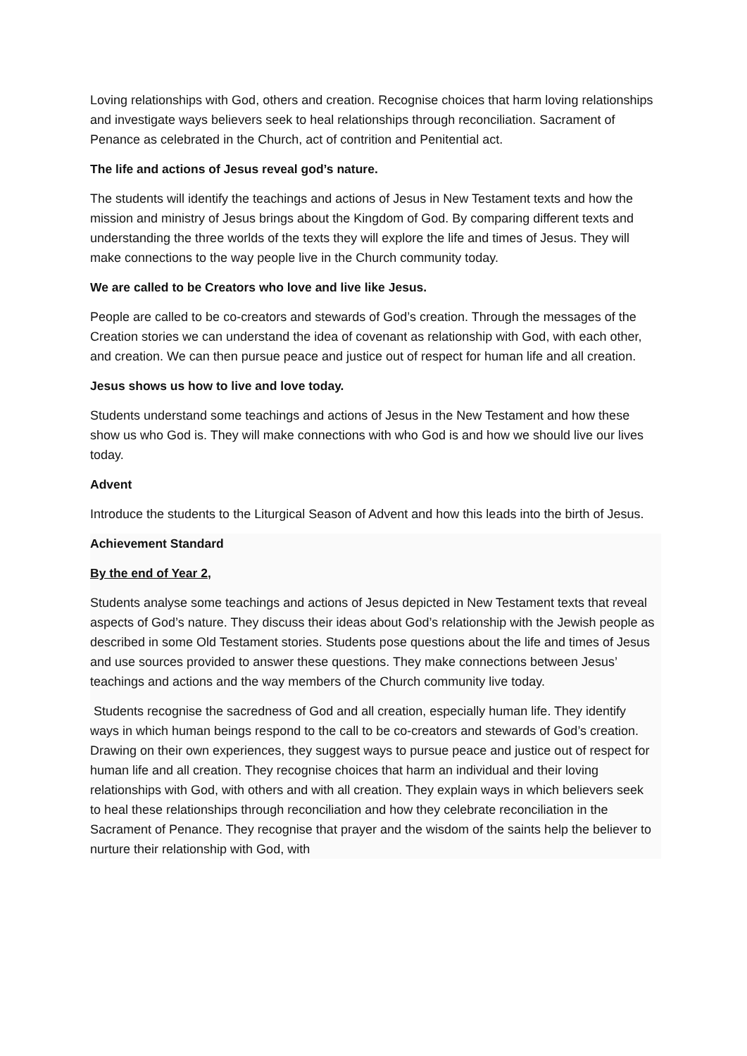Loving relationships with God, others and creation. Recognise choices that harm loving relationships and investigate ways believers seek to heal relationships through reconciliation. Sacrament of Penance as celebrated in the Church, act of contrition and Penitential act.
The life and actions of Jesus reveal god’s nature.
The students will identify the teachings and actions of Jesus in New Testament texts and how the mission and ministry of Jesus brings about the Kingdom of God. By comparing different texts and understanding the three worlds of the texts they will explore the life and times of Jesus. They will make connections to the way people live in the Church community today.
We are called to be Creators who love and live like Jesus.
People are called to be co-creators and stewards of God’s creation. Through the messages of the Creation stories we can understand the idea of covenant as relationship with God, with each other, and creation. We can then pursue peace and justice out of respect for human life and all creation.
Jesus shows us how to live and love today.
Students understand some teachings and actions of Jesus in the New Testament and how these show us who God is. They will make connections with who God is and how we should live our lives today.
Advent
Introduce the students to the Liturgical Season of Advent and how this leads into the birth of Jesus.
Achievement Standard
By the end of Year 2,
Students analyse some teachings and actions of Jesus depicted in New Testament texts that reveal aspects of God’s nature. They discuss their ideas about God’s relationship with the Jewish people as described in some Old Testament stories. Students pose questions about the life and times of Jesus and use sources provided to answer these questions. They make connections between Jesus’ teachings and actions and the way members of the Church community live today.
Students recognise the sacredness of God and all creation, especially human life. They identify ways in which human beings respond to the call to be co-creators and stewards of God’s creation. Drawing on their own experiences, they suggest ways to pursue peace and justice out of respect for human life and all creation. They recognise choices that harm an individual and their loving relationships with God, with others and with all creation. They explain ways in which believers seek to heal these relationships through reconciliation and how they celebrate reconciliation in the Sacrament of Penance. They recognise that prayer and the wisdom of the saints help the believer to nurture their relationship with God, with